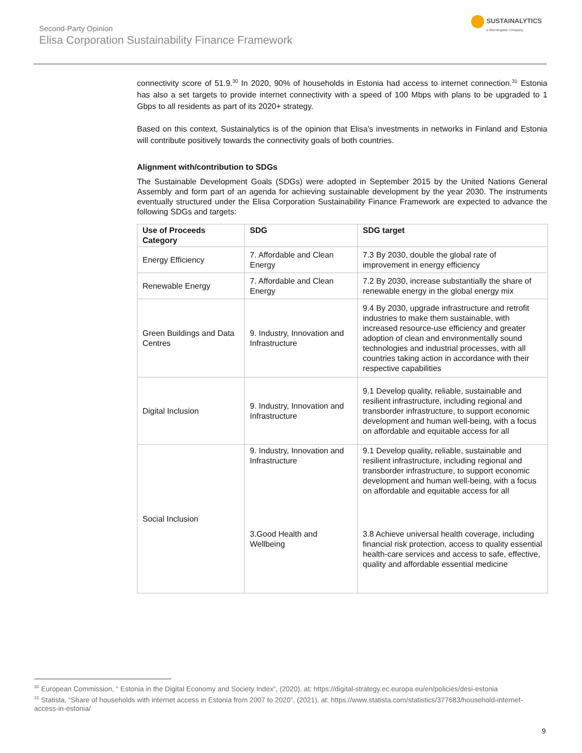Second-Party Opinion
Elisa Corporation Sustainability Finance Framework
SUSTAINALYTICS
a Morningstar company
connectivity score of 51.9.<sup>30</sup> In 2020, 90% of households in Estonia had access to internet connection.<sup>31</sup> Estonia has also a set targets to provide internet connectivity with a speed of 100 Mbps with plans to be upgraded to 1 Gbps to all residents as part of its 2020+ strategy.
Based on this context, Sustainalytics is of the opinion that Elisa’s investments in networks in Finland and Estonia will contribute positively towards the connectivity goals of both countries.
Alignment with/contribution to SDGs
The Sustainable Development Goals (SDGs) were adopted in September 2015 by the United Nations General Assembly and form part of an agenda for achieving sustainable development by the year 2030. The instruments eventually structured under the Elisa Corporation Sustainability Finance Framework are expected to advance the following SDGs and targets:
| Use of Proceeds Category | SDG | SDG target |
| --- | --- | --- |
| Energy Efficiency | 7. Affordable and Clean Energy | 7.3 By 2030, double the global rate of improvement in energy efficiency |
| Renewable Energy | 7. Affordable and Clean Energy | 7.2 By 2030, increase substantially the share of renewable energy in the global energy mix |
| Green Buildings and Data Centres | 9. Industry, Innovation and Infrastructure | 9.4 By 2030, upgrade infrastructure and retrofit industries to make them sustainable, with increased resource-use efficiency and greater adoption of clean and environmentally sound technologies and industrial processes, with all countries taking action in accordance with their respective capabilities |
| Digital Inclusion | 9. Industry, Innovation and Infrastructure | 9.1 Develop quality, reliable, sustainable and resilient infrastructure, including regional and transborder infrastructure, to support economic development and human well-being, with a focus on affordable and equitable access for all |
| Social Inclusion | 9. Industry, Innovation and Infrastructure | 9.1 Develop quality, reliable, sustainable and resilient infrastructure, including regional and transborder infrastructure, to support economic development and human well-being, with a focus on affordable and equitable access for all |
| | 3.Good Health and Wellbeing | 3.8 Achieve universal health coverage, including financial risk protection, access to quality essential health-care services and access to safe, effective, quality and affordable essential medicine |
<sup>30</sup> European Commission, “ Estonia in the Digital Economy and Society Index”, (2020), at: https://digital-strategy.ec.europa.eu/en/policies/desi-estonia
<sup>31</sup> Statista, “Share of households with internet access in Estonia from 2007 to 2020”, (2021), at: https://www.statista.com/statistics/377683/household-internet-access-in-estonia/
9